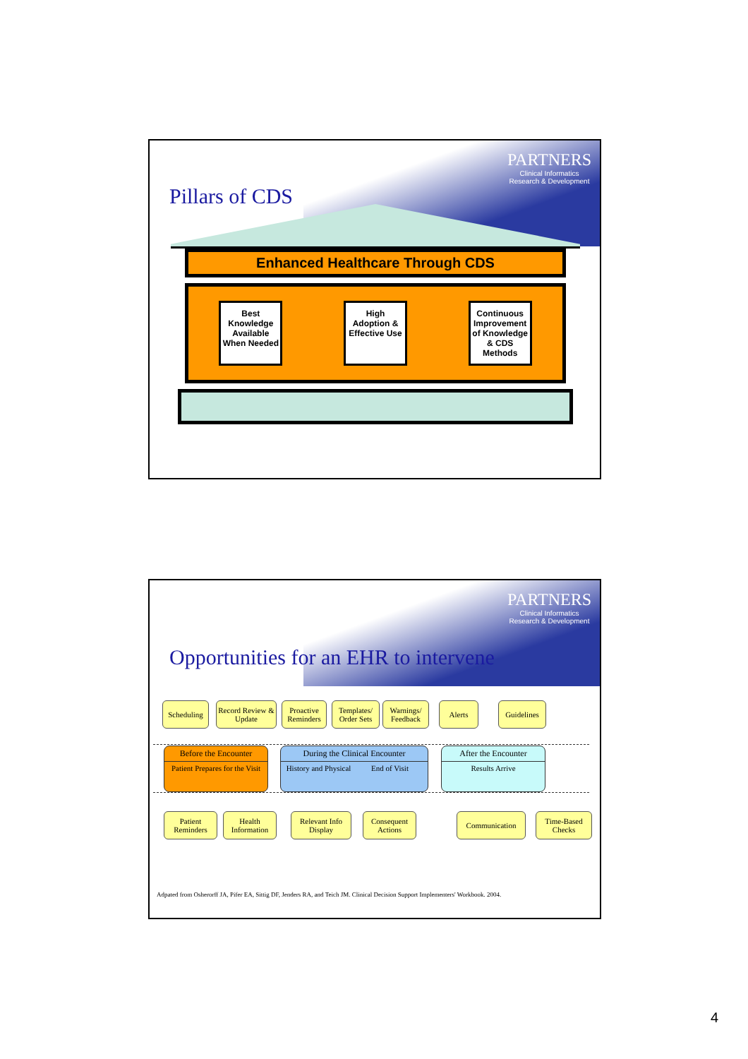PARTNERS
Clinical Informatics
Research & Development
Pillars of CDS
Enhanced Healthcare Through CDS
Best Knowledge Available When Needed
High Adoption & Effective Use
Continuous Improvement of Knowledge & CDS Methods
PARTNERS
Clinical Informatics
Research & Development
Opportunities for an EHR to intervene
Scheduling
Record Review & Update
Proactive Reminders
Templates/ Order Sets
Warnings/ Feedback
Alerts Guidelines
Before the Encounter
Patient Prepares for the Visit
During the Clinical Encounter
History and Physical End of Visit
After the Encounter
Results Arrive
Patient Reminders
Health Information
Relevant Info Display
Consequent Actions
Communication
Time-Based Checks
Adpated from Osherorff JA, Pifer EA, Sittig DF, Jenders RA, and Teich JM. Clinical Decision Support Implementers' Workbook. 2004.
4